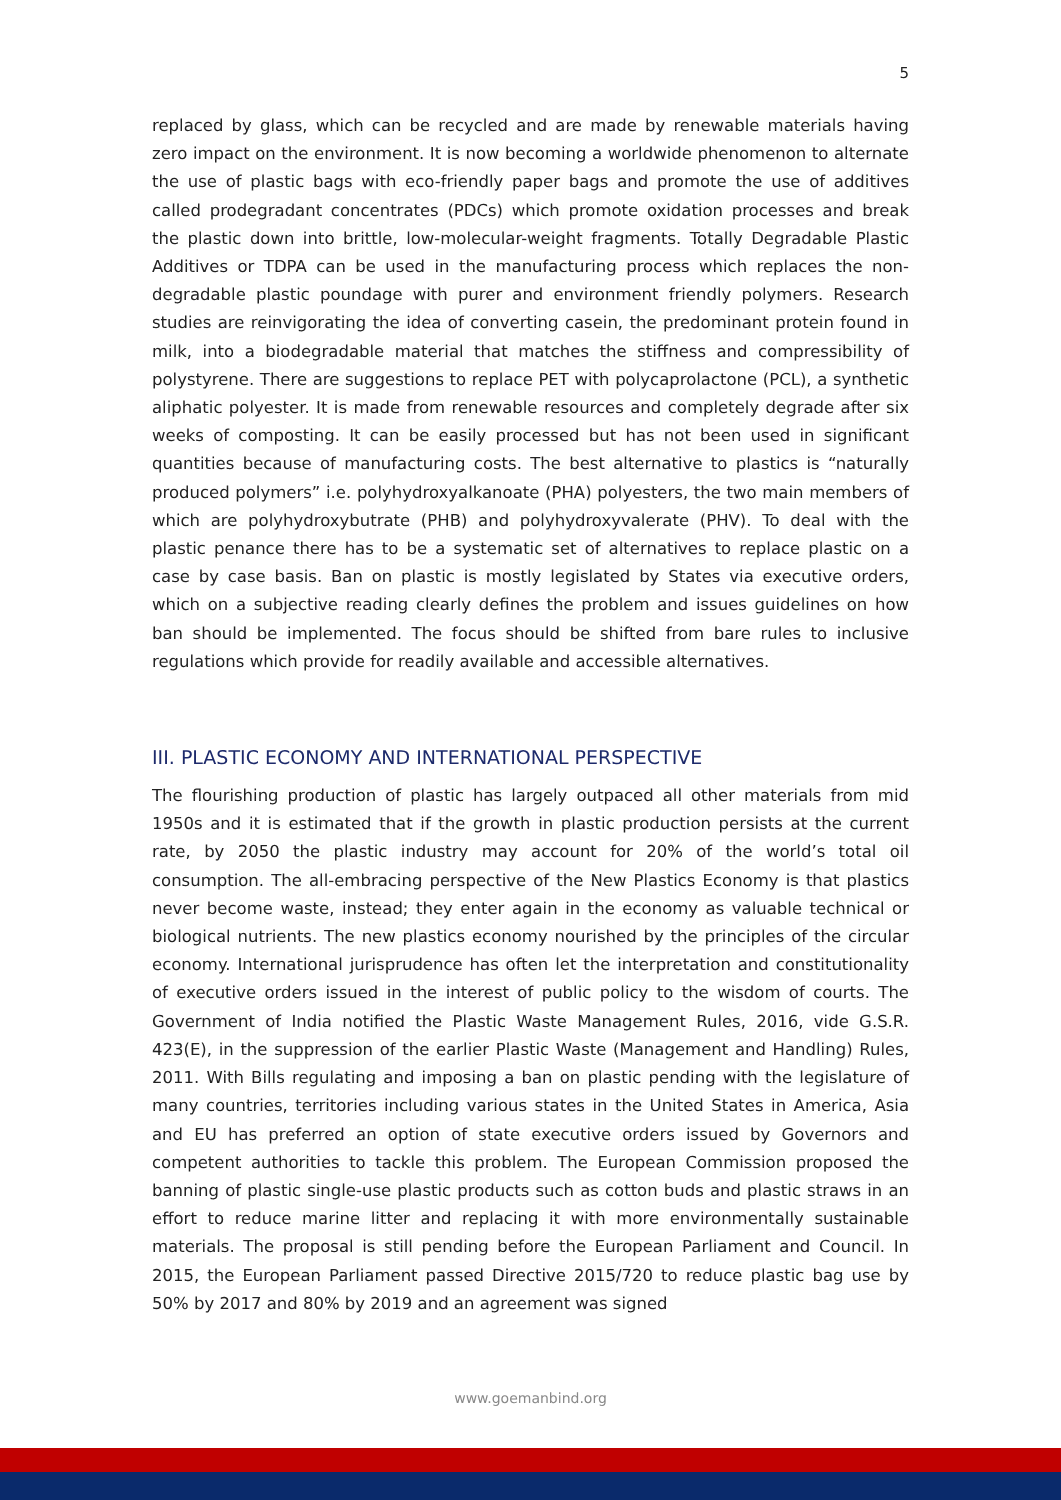5
replaced by glass, which can be recycled and are made by renewable materials having zero impact on the environment. It is now becoming a worldwide phenomenon to alternate the use of plastic bags with eco-friendly paper bags and promote the use of additives called prodegradant concentrates (PDCs) which promote oxidation processes and break the plastic down into brittle, low-molecular-weight fragments. Totally Degradable Plastic Additives or TDPA can be used in the manufacturing process which replaces the non-degradable plastic poundage with purer and environment friendly polymers. Research studies are reinvigorating the idea of converting casein, the predominant protein found in milk, into a biodegradable material that matches the stiffness and compressibility of polystyrene. There are suggestions to replace PET with polycaprolactone (PCL), a synthetic aliphatic polyester. It is made from renewable resources and completely degrade after six weeks of composting. It can be easily processed but has not been used in significant quantities because of manufacturing costs. The best alternative to plastics is “naturally produced polymers” i.e. polyhydroxyalkanoate (PHA) polyesters, the two main members of which are polyhydroxybutrate (PHB) and polyhydroxyvalerate (PHV). To deal with the plastic penance there has to be a systematic set of alternatives to replace plastic on a case by case basis. Ban on plastic is mostly legislated by States via executive orders, which on a subjective reading clearly defines the problem and issues guidelines on how ban should be implemented. The focus should be shifted from bare rules to inclusive regulations which provide for readily available and accessible alternatives.
III. PLASTIC ECONOMY AND INTERNATIONAL PERSPECTIVE
The flourishing production of plastic has largely outpaced all other materials from mid 1950s and it is estimated that if the growth in plastic production persists at the current rate, by 2050 the plastic industry may account for 20% of the world’s total oil consumption. The all-embracing perspective of the New Plastics Economy is that plastics never become waste, instead; they enter again in the economy as valuable technical or biological nutrients. The new plastics economy nourished by the principles of the circular economy. International jurisprudence has often let the interpretation and constitutionality of executive orders issued in the interest of public policy to the wisdom of courts. The Government of India notified the Plastic Waste Management Rules, 2016, vide G.S.R. 423(E), in the suppression of the earlier Plastic Waste (Management and Handling) Rules, 2011. With Bills regulating and imposing a ban on plastic pending with the legislature of many countries, territories including various states in the United States in America, Asia and EU has preferred an option of state executive orders issued by Governors and competent authorities to tackle this problem. The European Commission proposed the banning of plastic single-use plastic products such as cotton buds and plastic straws in an effort to reduce marine litter and replacing it with more environmentally sustainable materials. The proposal is still pending before the European Parliament and Council. In 2015, the European Parliament passed Directive 2015/720 to reduce plastic bag use by 50% by 2017 and 80% by 2019 and an agreement was signed
www.goemanbind.org